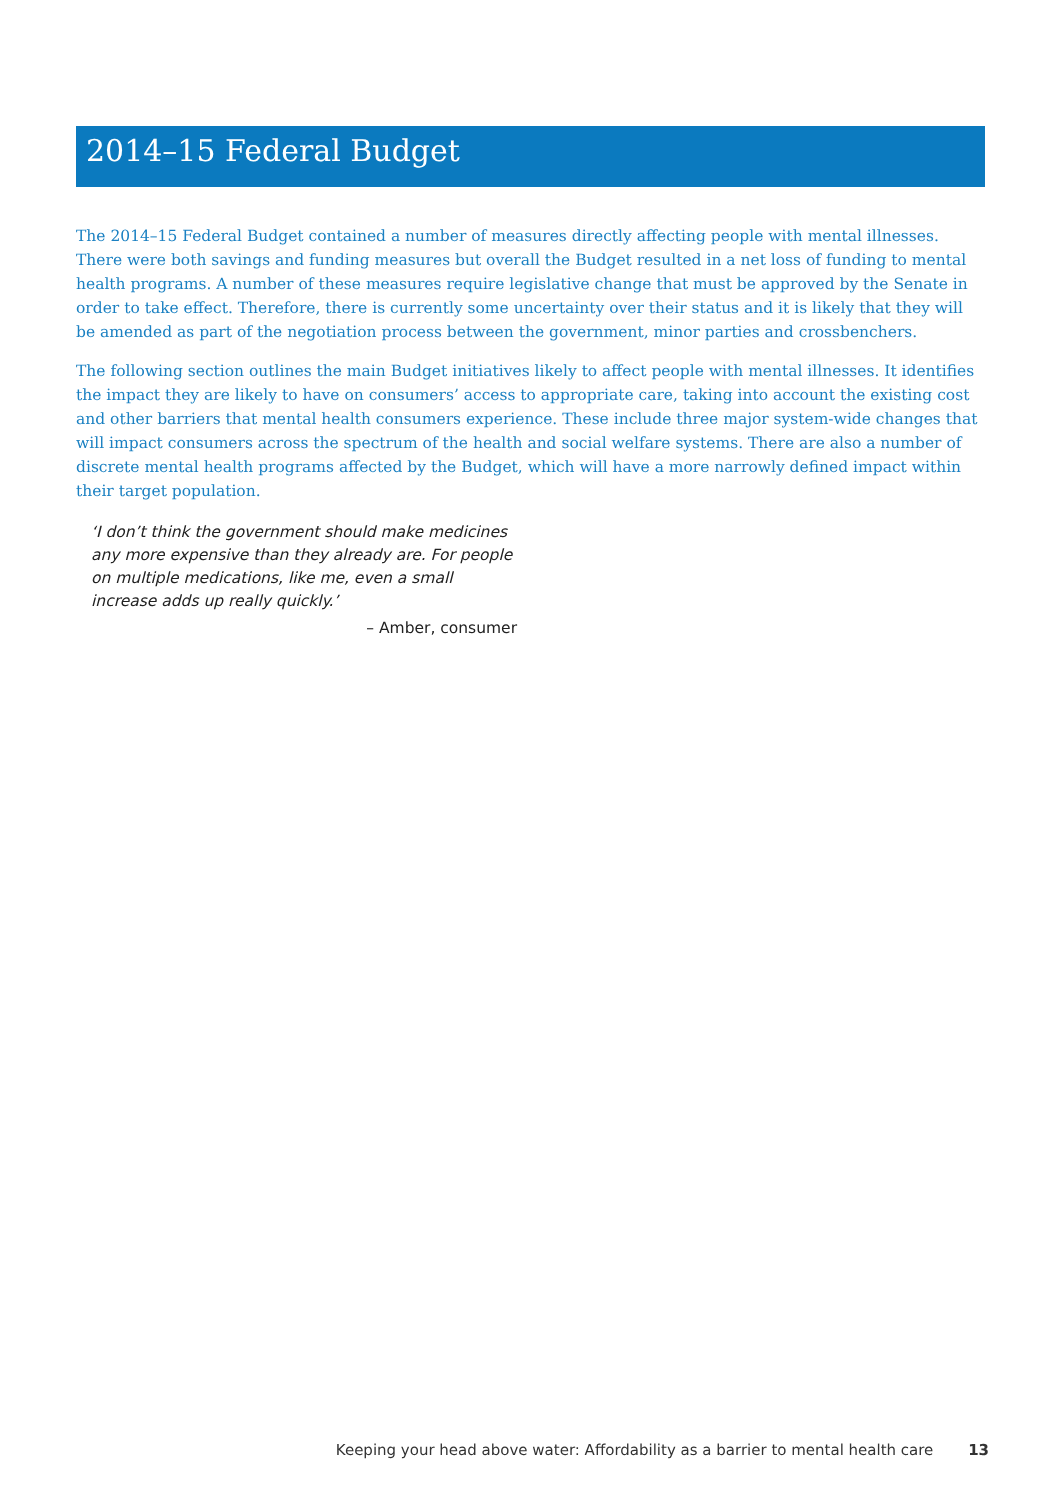2014–15 Federal Budget
The 2014–15 Federal Budget contained a number of measures directly affecting people with mental illnesses. There were both savings and funding measures but overall the Budget resulted in a net loss of funding to mental health programs. A number of these measures require legislative change that must be approved by the Senate in order to take effect. Therefore, there is currently some uncertainty over their status and it is likely that they will be amended as part of the negotiation process between the government, minor parties and crossbenchers.
The following section outlines the main Budget initiatives likely to affect people with mental illnesses. It identifies the impact they are likely to have on consumers’ access to appropriate care, taking into account the existing cost and other barriers that mental health consumers experience. These include three major system-wide changes that will impact consumers across the spectrum of the health and social welfare systems. There are also a number of discrete mental health programs affected by the Budget, which will have a more narrowly defined impact within their target population.
‘I don’t think the government should make medicines any more expensive than they already are. For people on multiple medications, like me, even a small increase adds up really quickly.’
– Amber, consumer
Keeping your head above water: Affordability as a barrier to mental health care 13